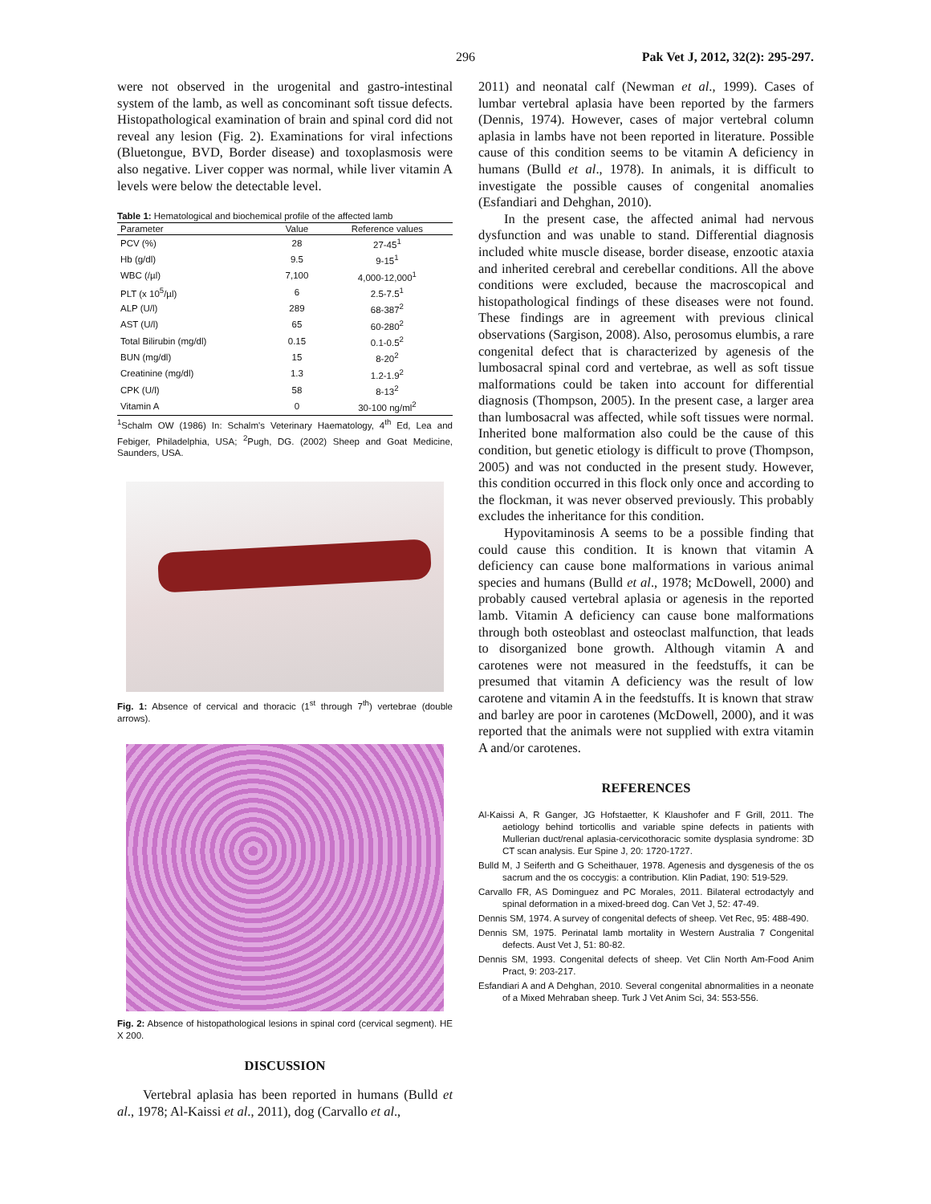296 Pak Vet J, 2012, 32(2): 295-297.
were not observed in the urogenital and gastro-intestinal system of the lamb, as well as concominant soft tissue defects. Histopathological examination of brain and spinal cord did not reveal any lesion (Fig. 2). Examinations for viral infections (Bluetongue, BVD, Border disease) and toxoplasmosis were also negative. Liver copper was normal, while liver vitamin A levels were below the detectable level.
Table 1: Hematological and biochemical profile of the affected lamb
| Parameter | Value | Reference values |
| --- | --- | --- |
| PCV (%) | 28 | 27-45<sup>1</sup> |
| Hb (g/dl) | 9.5 | 9-15<sup>1</sup> |
| WBC (/µl) | 7,100 | 4,000-12,000<sup>1</sup> |
| PLT (x 10<sup>5</sup>/µl) | 6 | 2.5-7.5<sup>1</sup> |
| ALP (U/l) | 289 | 68-387<sup>2</sup> |
| AST (U/l) | 65 | 60-280<sup>2</sup> |
| Total Bilirubin (mg/dl) | 0.15 | 0.1-0.5<sup>2</sup> |
| BUN (mg/dl) | 15 | 8-20<sup>2</sup> |
| Creatinine (mg/dl) | 1.3 | 1.2-1.9<sup>2</sup> |
| CPK (U/l) | 58 | 8-13<sup>2</sup> |
| Vitamin A | 0 | 30-100 ng/ml<sup>2</sup> |
<sup>1</sup> Schalm OW (1986) In: Schalm's Veterinary Haematology, 4<sup>th</sup> Ed, Lea and Febiger, Philadelphia, USA; <sup>2</sup>Pugh, DG. (2002) Sheep and Goat Medicine, Saunders, USA.
Fig. 1: Absence of cervical and thoracic (1<sup>st</sup> through 7<sup>th</sup>) vertebrae (double arrows).
Fig. 2: Absence of histopathological lesions in spinal cord (cervical segment). HE X 200.
DISCUSSION
Vertebral aplasia has been reported in humans (Bulld et al., 1978; Al-Kaissi et al., 2011), dog (Carvallo et al.,
2011) and neonatal calf (Newman et al., 1999). Cases of lumbar vertebral aplasia have been reported by the farmers (Dennis, 1974). However, cases of major vertebral column aplasia in lambs have not been reported in literature. Possible cause of this condition seems to be vitamin A deficiency in humans (Bulld et al., 1978). In animals, it is difficult to investigate the possible causes of congenital anomalies (Esfandiari and Dehghan, 2010).
In the present case, the affected animal had nervous dysfunction and was unable to stand. Differential diagnosis included white muscle disease, border disease, enzootic ataxia and inherited cerebral and cerebellar conditions. All the above conditions were excluded, because the macroscopical and histopathological findings of these diseases were not found. These findings are in agreement with previous clinical observations (Sargison, 2008). Also, perosomus elumbis, a rare congenital defect that is characterized by agenesis of the lumbosacral spinal cord and vertebrae, as well as soft tissue malformations could be taken into account for differential diagnosis (Thompson, 2005). In the present case, a larger area than lumbosacral was affected, while soft tissues were normal. Inherited bone malformation also could be the cause of this condition, but genetic etiology is difficult to prove (Thompson, 2005) and was not conducted in the present study. However, this condition occurred in this flock only once and according to the flockman, it was never observed previously. This probably excludes the inheritance for this condition.
Hypovitaminosis A seems to be a possible finding that could cause this condition. It is known that vitamin A deficiency can cause bone malformations in various animal species and humans (Bulld et al., 1978; McDowell, 2000) and probably caused vertebral aplasia or agenesis in the reported lamb. Vitamin A deficiency can cause bone malformations through both osteoblast and osteoclast malfunction, that leads to disorganized bone growth. Although vitamin A and carotenes were not measured in the feedstuffs, it can be presumed that vitamin A deficiency was the result of low carotene and vitamin A in the feedstuffs. It is known that straw and barley are poor in carotenes (McDowell, 2000), and it was reported that the animals were not supplied with extra vitamin A and/or carotenes.
REFERENCES
Al-Kaissi A, R Ganger, JG Hofstaetter, K Klaushofer and F Grill, 2011. The aetiology behind torticollis and variable spine defects in patients with Mullerian duct/renal aplasia-cervicothoracic somite dysplasia syndrome: 3D CT scan analysis. Eur Spine J, 20: 1720-1727.
Bulld M, J Seiferth and G Scheithauer, 1978. Agenesis and dysgenesis of the os sacrum and the os coccygis: a contribution. Klin Padiat, 190: 519-529.
Carvallo FR, AS Dominguez and PC Morales, 2011. Bilateral ectrodactyly and spinal deformation in a mixed-breed dog. Can Vet J, 52: 47-49.
Dennis SM, 1974. A survey of congenital defects of sheep. Vet Rec, 95: 488-490.
Dennis SM, 1975. Perinatal lamb mortality in Western Australia 7 Congenital defects. Aust Vet J, 51: 80-82.
Dennis SM, 1993. Congenital defects of sheep. Vet Clin North Am-Food Anim Pract, 9: 203-217.
Esfandiari A and A Dehghan, 2010. Several congenital abnormalities in a neonate of a Mixed Mehraban sheep. Turk J Vet Anim Sci, 34: 553-556.